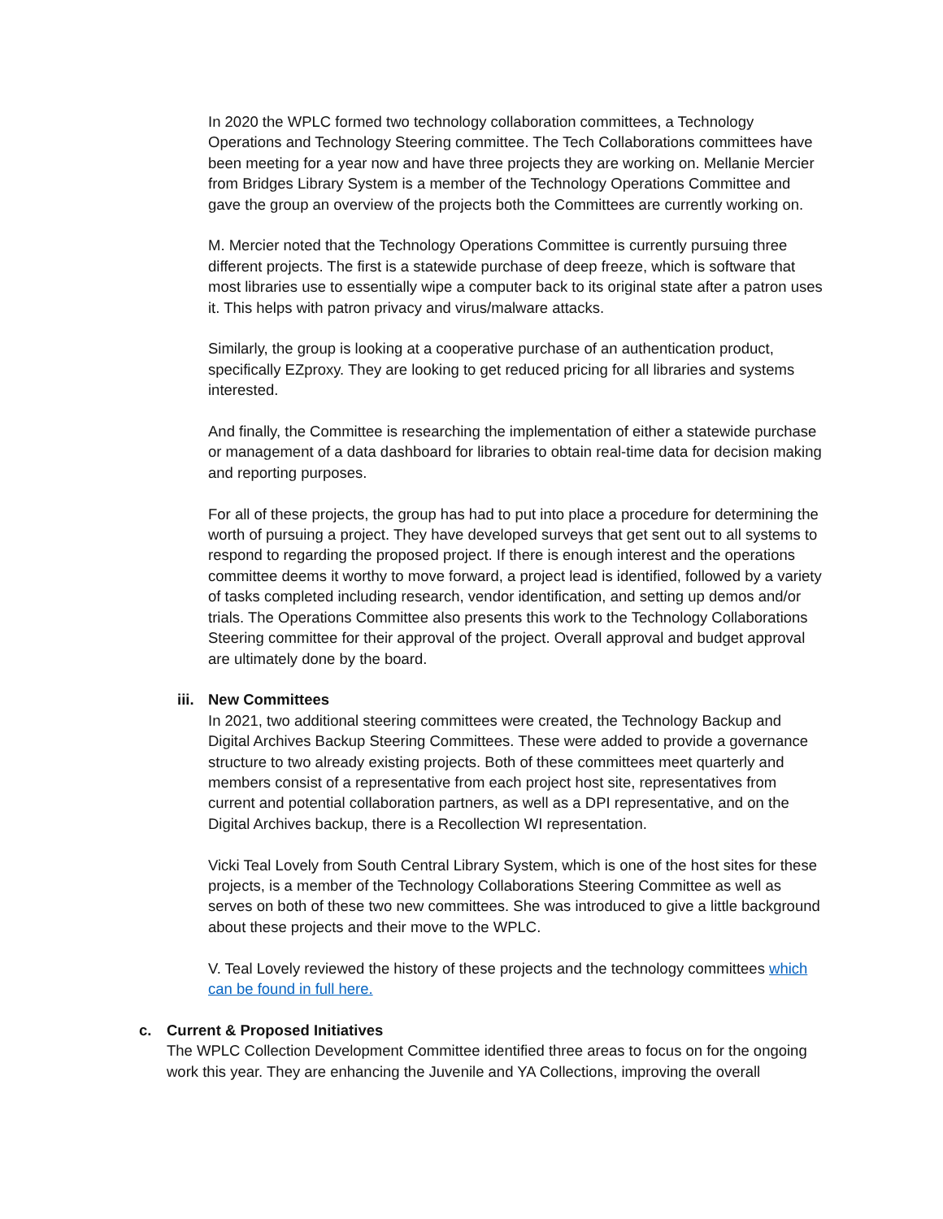In 2020 the WPLC formed two technology collaboration committees, a Technology Operations and Technology Steering committee. The Tech Collaborations committees have been meeting for a year now and have three projects they are working on. Mellanie Mercier from Bridges Library System is a member of the Technology Operations Committee and gave the group an overview of the projects both the Committees are currently working on.
M. Mercier noted that the Technology Operations Committee is currently pursuing three different projects. The first is a statewide purchase of deep freeze, which is software that most libraries use to essentially wipe a computer back to its original state after a patron uses it. This helps with patron privacy and virus/malware attacks.
Similarly, the group is looking at a cooperative purchase of an authentication product, specifically EZproxy. They are looking to get reduced pricing for all libraries and systems interested.
And finally, the Committee is researching the implementation of either a statewide purchase or management of a data dashboard for libraries to obtain real-time data for decision making and reporting purposes.
For all of these projects, the group has had to put into place a procedure for determining the worth of pursuing a project. They have developed surveys that get sent out to all systems to respond to regarding the proposed project. If there is enough interest and the operations committee deems it worthy to move forward, a project lead is identified, followed by a variety of tasks completed including research, vendor identification, and setting up demos and/or trials. The Operations Committee also presents this work to the Technology Collaborations Steering committee for their approval of the project. Overall approval and budget approval are ultimately done by the board.
iii. New Committees
In 2021, two additional steering committees were created, the Technology Backup and Digital Archives Backup Steering Committees. These were added to provide a governance structure to two already existing projects. Both of these committees meet quarterly and members consist of a representative from each project host site, representatives from current and potential collaboration partners, as well as a DPI representative, and on the Digital Archives backup, there is a Recollection WI representation.
Vicki Teal Lovely from South Central Library System, which is one of the host sites for these projects, is a member of the Technology Collaborations Steering Committee as well as serves on both of these two new committees. She was introduced to give a little background about these projects and their move to the WPLC.
V. Teal Lovely reviewed the history of these projects and the technology committees which can be found in full here.
c. Current & Proposed Initiatives
The WPLC Collection Development Committee identified three areas to focus on for the ongoing work this year. They are enhancing the Juvenile and YA Collections, improving the overall